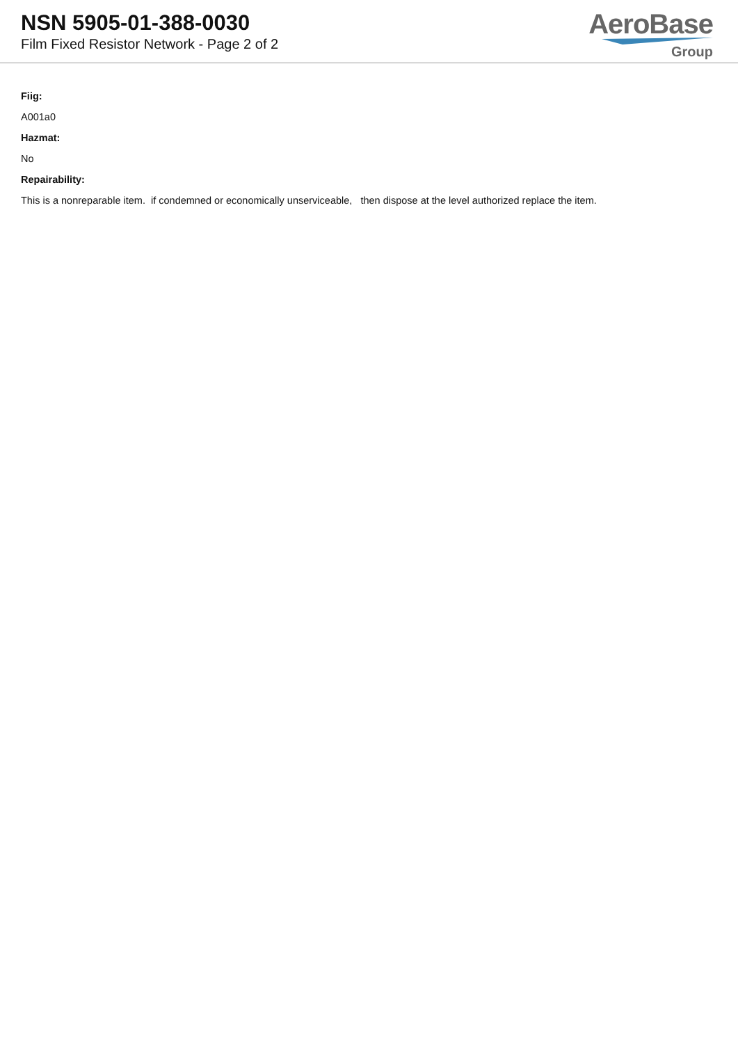NSN 5905-01-388-0030
Film Fixed Resistor Network - Page 2 of 2
AeroBase
Group
Fiig:
A001a0
Hazmat:
No
Repairability:
This is a nonreparable item. if condemned or economically unserviceable, then dispose at the level authorized replace the item.